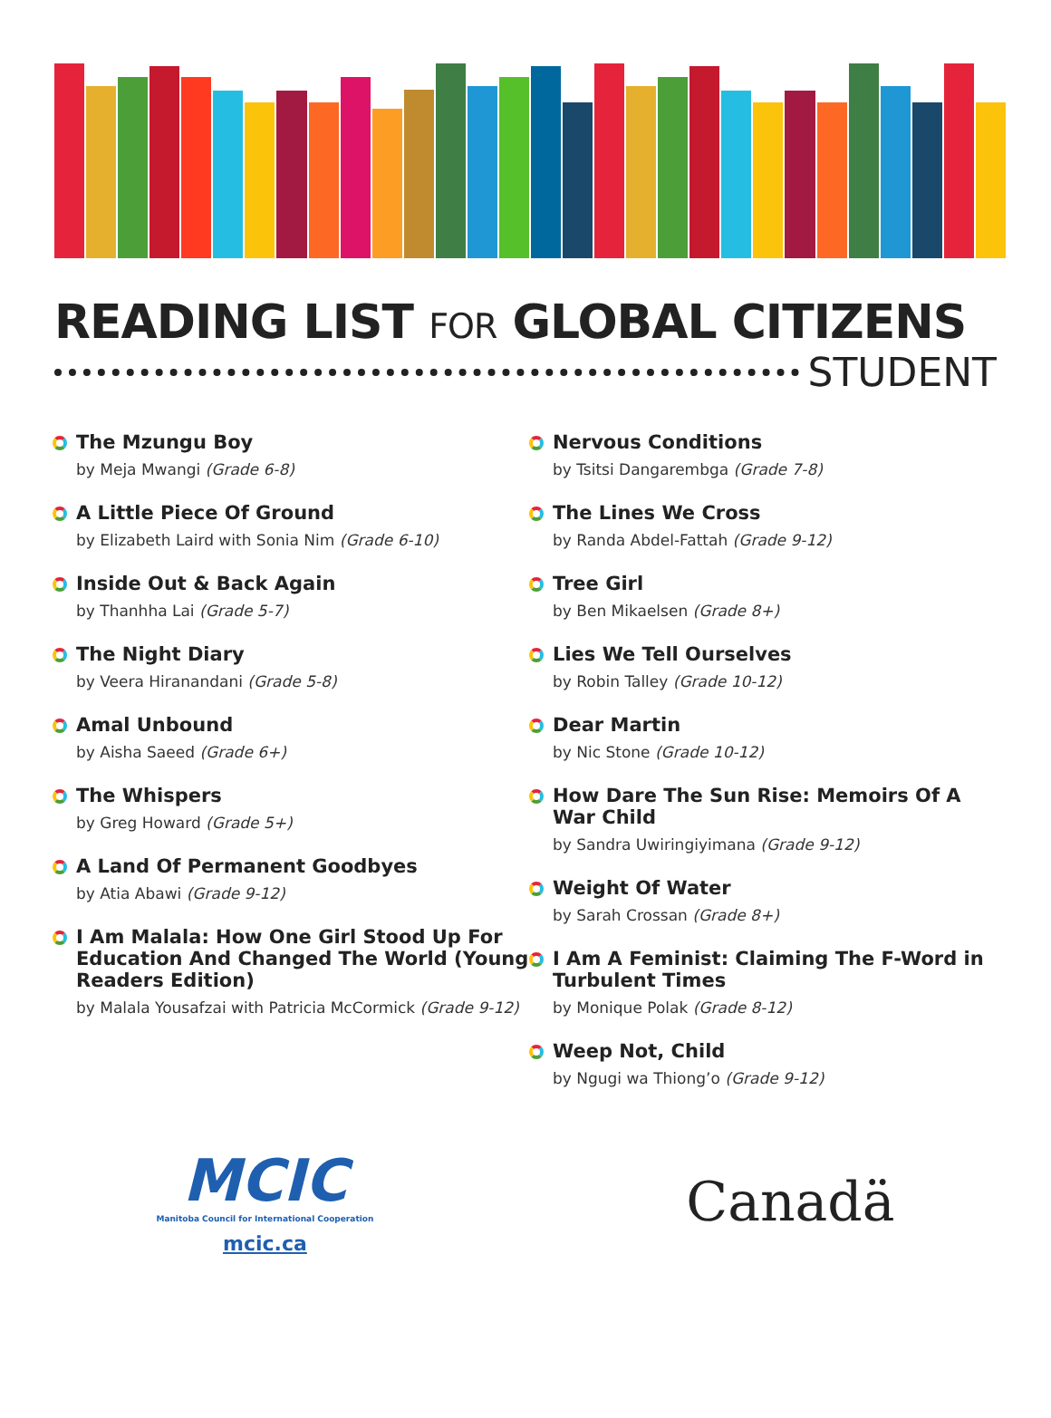READING LIST FOR GLOBAL CITIZENS
STUDENT
The Mzungu Boy
by Meja Mwangi (Grade 6-8)
A Little Piece Of Ground
by Elizabeth Laird with Sonia Nim (Grade 6-10)
Inside Out & Back Again
by Thanhha Lai (Grade 5-7)
The Night Diary
by Veera Hiranandani (Grade 5-8)
Amal Unbound
by Aisha Saeed (Grade 6+)
The Whispers
by Greg Howard (Grade 5+)
A Land Of Permanent Goodbyes
by Atia Abawi (Grade 9-12)
I Am Malala: How One Girl Stood Up For Education And Changed The World (Young Readers Edition)
by Malala Yousafzai with Patricia McCormick (Grade 9-12)
Nervous Conditions
by Tsitsi Dangarembga (Grade 7-8)
The Lines We Cross
by Randa Abdel-Fattah (Grade 9-12)
Tree Girl
by Ben Mikaelsen (Grade 8+)
Lies We Tell Ourselves
by Robin Talley (Grade 10-12)
Dear Martin
by Nic Stone (Grade 10-12)
How Dare The Sun Rise: Memoirs Of A War Child
by Sandra Uwiringiyimana (Grade 9-12)
Weight Of Water
by Sarah Crossan (Grade 8+)
I Am A Feminist: Claiming The F-Word in Turbulent Times
by Monique Polak (Grade 8-12)
Weep Not, Child
by Ngugi wa Thiong’o (Grade 9-12)
MCIC
Manitoba Council for International Cooperation
mcic.ca
Canadä